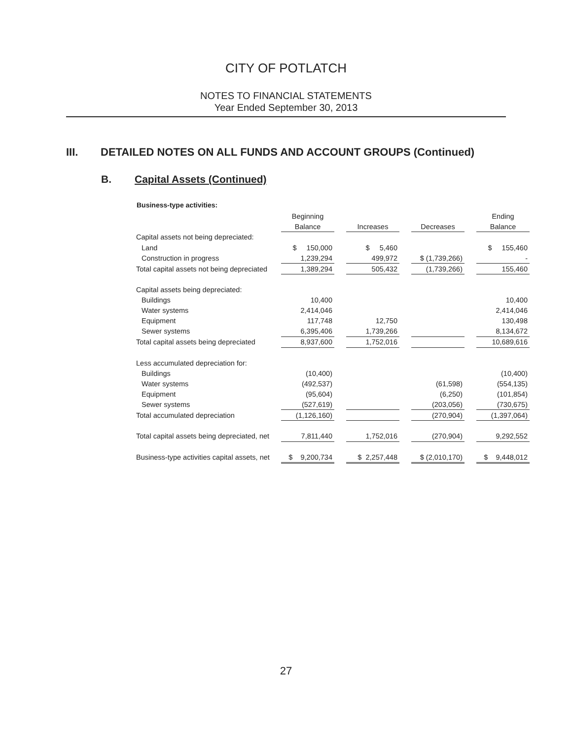CITY OF POTLATCH
NOTES TO FINANCIAL STATEMENTS
Year Ended September 30, 2013
III. DETAILED NOTES ON ALL FUNDS AND ACCOUNT GROUPS (Continued)
B. Capital Assets (Continued)
Business-type activities:
| | Beginning | | | | | | Ending |
| --- | --- | --- | --- | --- | --- | --- | --- |
| | Balance | | Increases | | Decreases | | Balance |
| Capital assets not being depreciated: | | | | | | | |
| Land | $ 150,000 | | $ 5,460 | | | | $ 155,460 |
| Construction in progress | 1,239,294 | | 499,972 | | $ (1,739,266) | | - |
| Total capital assets not being depreciated | 1,389,294 | | 505,432 | | (1,739,266) | | 155,460 |
| Capital assets being depreciated: | | | | | | | |
| Buildings | 10,400 | | | | | | 10,400 |
| Water systems | 2,414,046 | | | | | | 2,414,046 |
| Equipment | 117,748 | | 12,750 | | | | 130,498 |
| Sewer systems | 6,395,406 | | 1,739,266 | | | | 8,134,672 |
| Total capital assets being depreciated | 8,937,600 | | 1,752,016 | | | | 10,689,616 |
| Less accumulated depreciation for: | | | | | | | |
| Buildings | (10,400) | | | | | | (10,400) |
| Water systems | (492,537) | | | | (61,598) | | (554,135) |
| Equipment | (95,604) | | | | (6,250) | | (101,854) |
| Sewer systems | (527,619) | | | | (203,056) | | (730,675) |
| Total accumulated depreciation | (1,126,160) | | | | (270,904) | | (1,397,064) |
| Total capital assets being depreciated, net | 7,811,440 | | 1,752,016 | | (270,904) | | 9,292,552 |
| Business-type activities capital assets, net | $ 9,200,734 | | $ 2,257,448 | | $ (2,010,170) | | $ 9,448,012 |
27